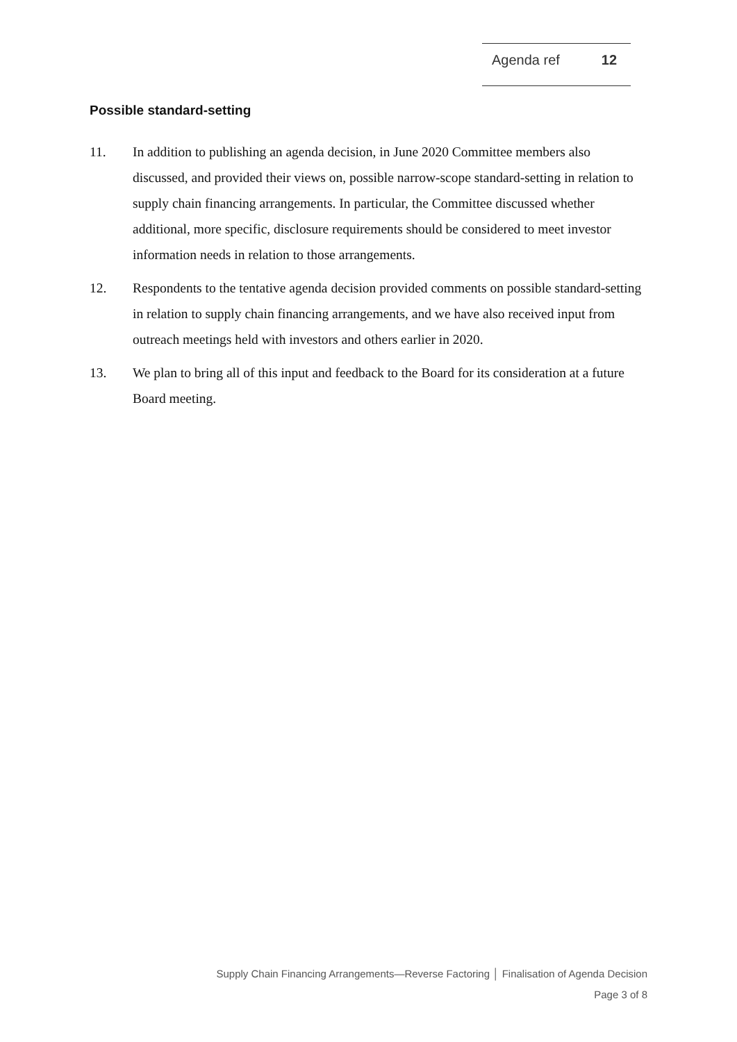| Agenda ref | 12 |
Possible standard-setting
11. In addition to publishing an agenda decision, in June 2020 Committee members also discussed, and provided their views on, possible narrow-scope standard-setting in relation to supply chain financing arrangements. In particular, the Committee discussed whether additional, more specific, disclosure requirements should be considered to meet investor information needs in relation to those arrangements.
12. Respondents to the tentative agenda decision provided comments on possible standard-setting in relation to supply chain financing arrangements, and we have also received input from outreach meetings held with investors and others earlier in 2020.
13. We plan to bring all of this input and feedback to the Board for its consideration at a future Board meeting.
Supply Chain Financing Arrangements—Reverse Factoring │ Finalisation of Agenda Decision
Page 3 of 8